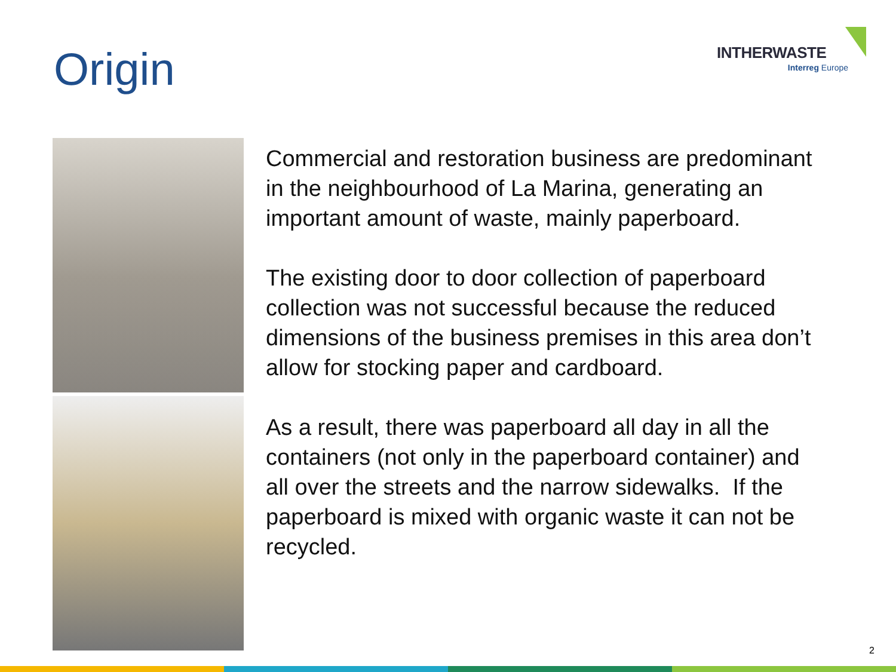Origin
INTHERWASTE
Interreg Europe
Commercial and restoration business are predominant in the neighbourhood of La Marina, generating an important amount of waste, mainly paperboard.
The existing door to door collection of paperboard collection was not successful because the reduced dimensions of the business premises in this area don’t allow for stocking paper and cardboard.
As a result, there was paperboard all day in all the containers (not only in the paperboard container) and all over the streets and the narrow sidewalks. If the paperboard is mixed with organic waste it can not be recycled.
2